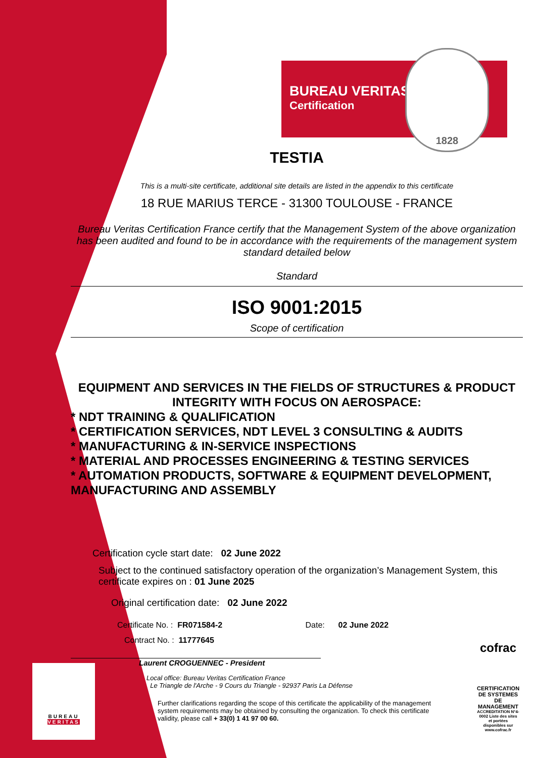BUREAU VERITAS
Certification
1828
TESTIA
This is a multi-site certificate, additional site details are listed in the appendix to this certificate
18 RUE MARIUS TERCE - 31300 TOULOUSE - FRANCE
Bureau Veritas Certification France certify that the Management System of the above organization has been audited and found to be in accordance with the requirements of the management system standard detailed below
Standard
ISO 9001:2015
Scope of certification
EQUIPMENT AND SERVICES IN THE FIELDS OF STRUCTURES & PRODUCT INTEGRITY WITH FOCUS ON AEROSPACE:
* NDT TRAINING & QUALIFICATION
* CERTIFICATION SERVICES, NDT LEVEL 3 CONSULTING & AUDITS
* MANUFACTURING & IN-SERVICE INSPECTIONS
* MATERIAL AND PROCESSES ENGINEERING & TESTING SERVICES
* AUTOMATION PRODUCTS, SOFTWARE & EQUIPMENT DEVELOPMENT, MANUFACTURING AND ASSEMBLY
Certification cycle start date: 02 June 2022
Subject to the continued satisfactory operation of the organization’s Management System, this certificate expires on : 01 June 2025
Original certification date: 02 June 2022
Certificate No. : FR071584-2 Date: 02 June 2022
Contract No. : 11777645
Laurent CROGUENNEC - President
Local office: Bureau Veritas Certification France
Le Triangle de l'Arche - 9 Cours du Triangle - 92937 Paris La Défense
Further clarifications regarding the scope of this certificate the applicability of the management system requirements may be obtained by consulting the organization. To check this certificate validity, please call + 33(0) 1 41 97 00 60.
BUREAU
VERITAS
cofrac
CERTIFICATION DE SYSTEMES DE MANAGEMENT
ACCREDITATION N°4-0002 Liste des sites et portées disponibles sur www.cofrac.fr